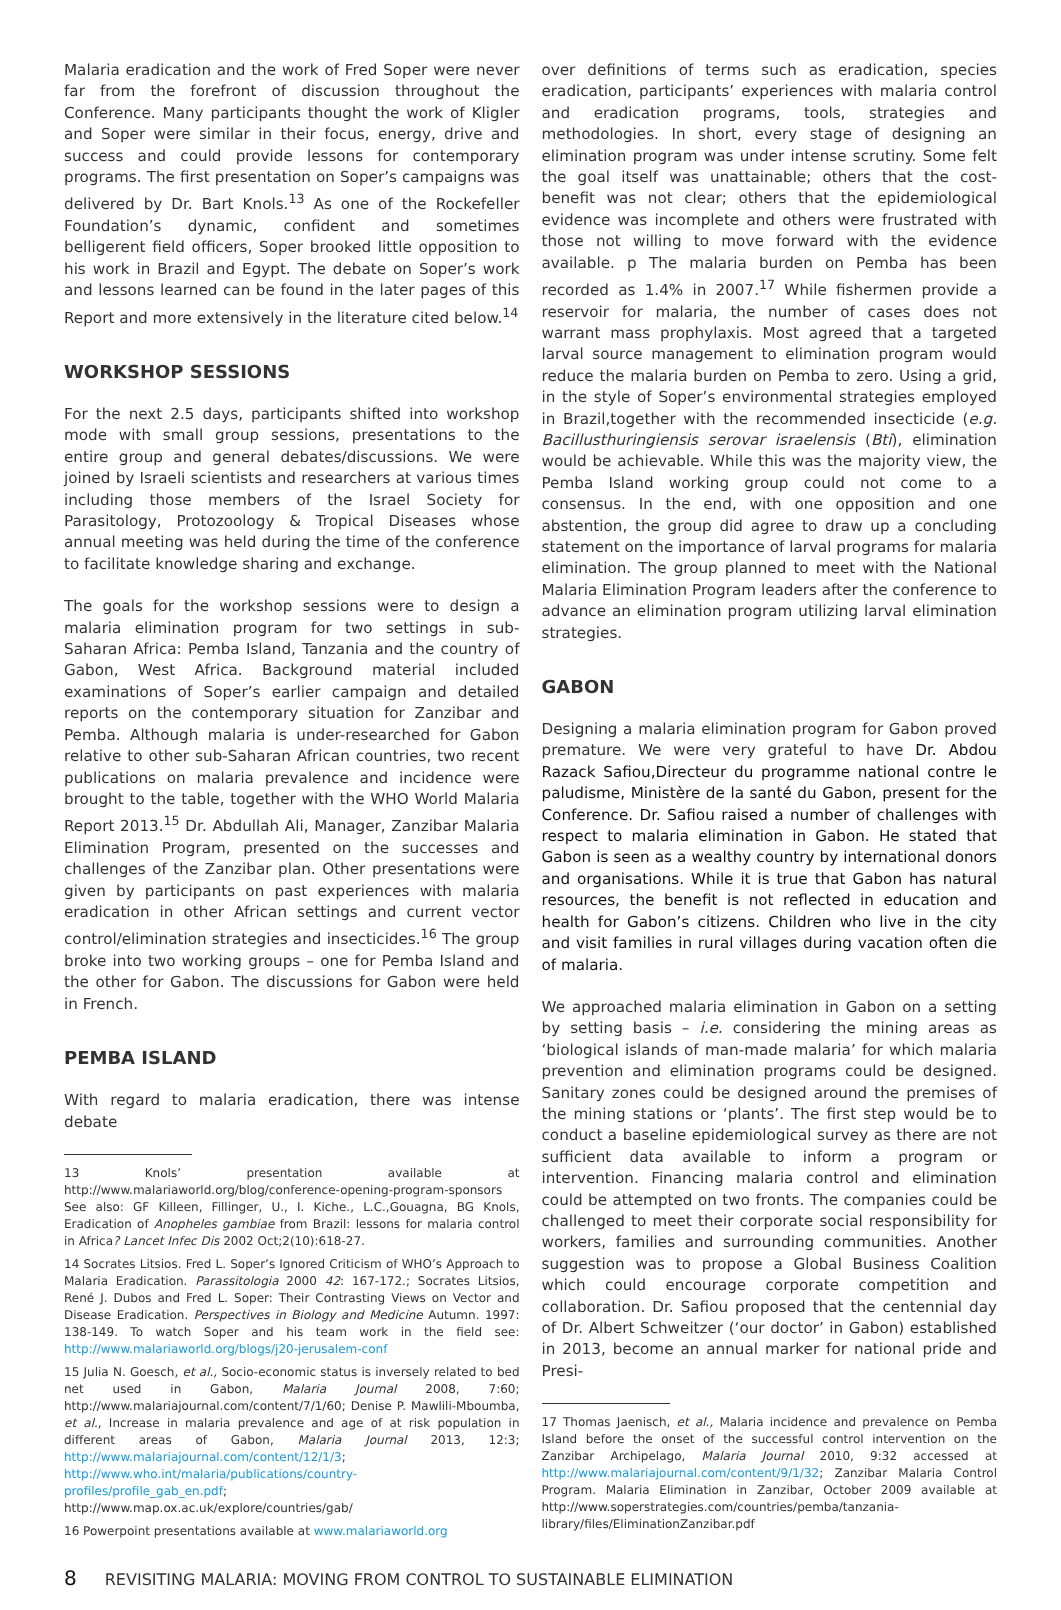Malaria eradication and the work of Fred Soper were never far from the forefront of discussion throughout the Conference. Many participants thought the work of Kligler and Soper were similar in their focus, energy, drive and success and could provide lessons for contemporary programs. The first presentation on Soper’s campaigns was delivered by Dr. Bart Knols.<sup>13</sup> As one of the Rockefeller Foundation’s dynamic, confident and sometimes belligerent field officers, Soper brooked little opposition to his work in Brazil and Egypt. The debate on Soper’s work and lessons learned can be found in the later pages of this Report and more extensively in the literature cited below.<sup>14</sup>
WORKSHOP SESSIONS
For the next 2.5 days, participants shifted into workshop mode with small group sessions, presentations to the entire group and general debates/discussions. We were joined by Israeli scientists and researchers at various times including those members of the Israel Society for Parasitology, Protozoology & Tropical Diseases whose annual meeting was held during the time of the conference to facilitate knowledge sharing and exchange.
The goals for the workshop sessions were to design a malaria elimination program for two settings in sub-Saharan Africa: Pemba Island, Tanzania and the country of Gabon, West Africa. Background material included examinations of Soper’s earlier campaign and detailed reports on the contemporary situation for Zanzibar and Pemba. Although malaria is under-researched for Gabon relative to other sub-Saharan African countries, two recent publications on malaria prevalence and incidence were brought to the table, together with the WHO World Malaria Report 2013.<sup>15</sup> Dr. Abdullah Ali, Manager, Zanzibar Malaria Elimination Program, presented on the successes and challenges of the Zanzibar plan. Other presentations were given by participants on past experiences with malaria eradication in other African settings and current vector control/elimination strategies and insecticides.<sup>16</sup> The group broke into two working groups – one for Pemba Island and the other for Gabon. The discussions for Gabon were held in French.
PEMBA ISLAND
With regard to malaria eradication, there was intense debate
13 Knols’ presentation available at http://www.malariaworld.org/blog/conference-opening-program-sponsors See also: GF Killeen, Fillinger, U., I. Kiche., L.C.,Gouagna, BG Knols, Eradication of Anopheles gambiae from Brazil: lessons for malaria control in Africa? Lancet Infec Dis 2002 Oct;2(10):618-27.
14 Socrates Litsios. Fred L. Soper’s Ignored Criticism of WHO’s Approach to Malaria Eradication. Parassitologia 2000 42: 167-172.; Socrates Litsios, René J. Dubos and Fred L. Soper: Their Contrasting Views on Vector and Disease Eradication. Perspectives in Biology and Medicine Autumn. 1997: 138-149. To watch Soper and his team work in the field see: http://www.malariaworld.org/blogs/j20-jerusalem-conf
15 Julia N. Goesch, et al., Socio-economic status is inversely related to bed net used in Gabon, Malaria Journal 2008, 7:60; http://www.malariajournal.com/content/7/1/60; Denise P. Mawlili-Mboumba, et al., Increase in malaria prevalence and age of at risk population in different areas of Gabon, Malaria Journal 2013, 12:3; http://www.malariajournal.com/content/12/1/3; http://www.who.int/malaria/publications/country-profiles/profile_gab_en.pdf; http://www.map.ox.ac.uk/explore/countries/gab/
16 Powerpoint presentations available at www.malariaworld.org
over definitions of terms such as eradication, species eradication, participants’ experiences with malaria control and eradication programs, tools, strategies and methodologies. In short, every stage of designing an elimination program was under intense scrutiny. Some felt the goal itself was unattainable; others that the cost-benefit was not clear; others that the epidemiological evidence was incomplete and others were frustrated with those not willing to move forward with the evidence available. p The malaria burden on Pemba has been recorded as 1.4% in 2007.<sup>17</sup> While fishermen provide a reservoir for malaria, the number of cases does not warrant mass prophylaxis. Most agreed that a targeted larval source management to elimination program would reduce the malaria burden on Pemba to zero. Using a grid, in the style of Soper’s environmental strategies employed in Brazil,together with the recommended insecticide (e.g. Bacillusthuringiensis serovar israelensis (Bti), elimination would be achievable. While this was the majority view, the Pemba Island working group could not come to a consensus. In the end, with one opposition and one abstention, the group did agree to draw up a concluding statement on the importance of larval programs for malaria elimination. The group planned to meet with the National Malaria Elimination Program leaders after the conference to advance an elimination program utilizing larval elimination strategies.
GABON
Designing a malaria elimination program for Gabon proved premature. We were very grateful to have Dr. Abdou Razack Safiou,Directeur du programme national contre le paludisme, Ministère de la santé du Gabon, present for the Conference. Dr. Safiou raised a number of challenges with respect to malaria elimination in Gabon. He stated that Gabon is seen as a wealthy country by international donors and organisations. While it is true that Gabon has natural resources, the benefit is not reflected in education and health for Gabon’s citizens. Children who live in the city and visit families in rural villages during vacation often die of malaria.
We approached malaria elimination in Gabon on a setting by setting basis – i.e. considering the mining areas as ‘biological islands of man-made malaria’ for which malaria prevention and elimination programs could be designed. Sanitary zones could be designed around the premises of the mining stations or ‘plants’. The first step would be to conduct a baseline epidemiological survey as there are not sufficient data available to inform a program or intervention. Financing malaria control and elimination could be attempted on two fronts. The companies could be challenged to meet their corporate social responsibility for workers, families and surrounding communities. Another suggestion was to propose a Global Business Coalition which could encourage corporate competition and collaboration. Dr. Safiou proposed that the centennial day of Dr. Albert Schweitzer (‘our doctor’ in Gabon) established in 2013, become an annual marker for national pride and Presi-
17 Thomas Jaenisch, et al., Malaria incidence and prevalence on Pemba Island before the onset of the successful control intervention on the Zanzibar Archipelago, Malaria Journal 2010, 9:32 accessed at http://www.malariajournal.com/content/9/1/32; Zanzibar Malaria Control Program. Malaria Elimination in Zanzibar, October 2009 available at http://www.soperstrategies.com/countries/pemba/tanzania-library/files/EliminationZanzibar.pdf
8 REVISITING MALARIA: MOVING FROM CONTROL TO SUSTAINABLE ELIMINATION